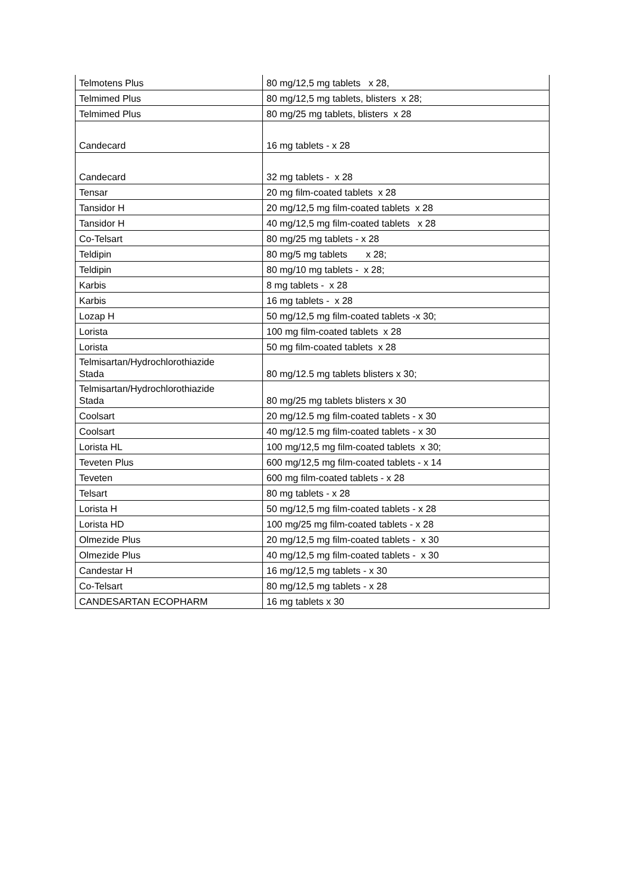| Telmotens Plus | 80 mg/12,5 mg tablets x 28, |
| Telmimed Plus | 80 mg/12,5 mg tablets, blisters x 28; |
| Telmimed Plus | 80 mg/25 mg tablets, blisters x 28 |
| Candecard | 16 mg tablets - x 28 |
| Candecard | 32 mg tablets - x 28 |
| Tensar | 20 mg film-coated tablets x 28 |
| Tansidor H | 20 mg/12,5 mg film-coated tablets x 28 |
| Tansidor H | 40 mg/12,5 mg film-coated tablets x 28 |
| Co-Telsart | 80 mg/25 mg tablets - x 28 |
| Teldipin | 80 mg/5 mg tablets x 28; |
| Teldipin | 80 mg/10 mg tablets - x 28; |
| Karbis | 8 mg tablets - x 28 |
| Karbis | 16 mg tablets - x 28 |
| Lozap H | 50 mg/12,5 mg film-coated tablets -x 30; |
| Lorista | 100 mg film-coated tablets x 28 |
| Lorista | 50 mg film-coated tablets x 28 |
| Telmisartan/Hydrochlorothiazide Stada | 80 mg/12.5 mg tablets blisters x 30; |
| Telmisartan/Hydrochlorothiazide Stada | 80 mg/25 mg tablets blisters x 30 |
| Coolsart | 20 mg/12.5 mg film-coated tablets - x 30 |
| Coolsart | 40 mg/12.5 mg film-coated tablets - x 30 |
| Lorista HL | 100 mg/12,5 mg film-coated tablets x 30; |
| Teveten Plus | 600 mg/12,5 mg film-coated tablets - x 14 |
| Teveten | 600 mg film-coated tablets - x 28 |
| Telsart | 80 mg tablets - x 28 |
| Lorista H | 50 mg/12,5 mg film-coated tablets - x 28 |
| Lorista HD | 100 mg/25 mg film-coated tablets - x 28 |
| Olmezide Plus | 20 mg/12,5 mg film-coated tablets - x 30 |
| Olmezide Plus | 40 mg/12,5 mg film-coated tablets - x 30 |
| Candestar H | 16 mg/12,5 mg tablets - x 30 |
| Co-Telsart | 80 mg/12,5 mg tablets - x 28 |
| CANDESARTAN ECOPHARM | 16 mg tablets x 30 |